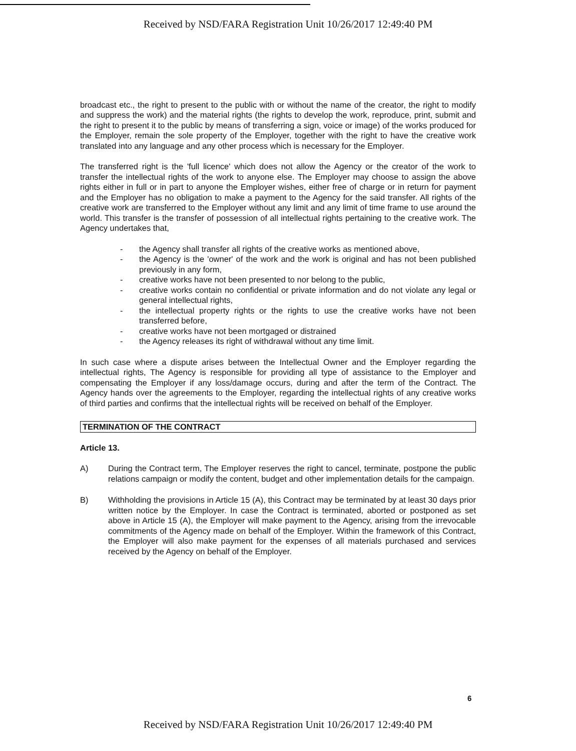Received by NSD/FARA Registration Unit 10/26/2017 12:49:40 PM
broadcast etc., the right to present to the public with or without the name of the creator, the right to modify and suppress the work) and the material rights (the rights to develop the work, reproduce, print, submit and the right to present it to the public by means of transferring a sign, voice or image) of the works produced for the Employer, remain the sole property of the Employer, together with the right to have the creative work translated into any language and any other process which is necessary for the Employer.
The transferred right is the 'full licence' which does not allow the Agency or the creator of the work to transfer the intellectual rights of the work to anyone else. The Employer may choose to assign the above rights either in full or in part to anyone the Employer wishes, either free of charge or in return for payment and the Employer has no obligation to make a payment to the Agency for the said transfer. All rights of the creative work are transferred to the Employer without any limit and any limit of time frame to use around the world. This transfer is the transfer of possession of all intellectual rights pertaining to the creative work. The Agency undertakes that,
- the Agency shall transfer all rights of the creative works as mentioned above,
- the Agency is the 'owner' of the work and the work is original and has not been published previously in any form,
- creative works have not been presented to nor belong to the public,
- creative works contain no confidential or private information and do not violate any legal or general intellectual rights,
- the intellectual property rights or the rights to use the creative works have not been transferred before,
- creative works have not been mortgaged or distrained
- the Agency releases its right of withdrawal without any time limit.
In such case where a dispute arises between the Intellectual Owner and the Employer regarding the intellectual rights, The Agency is responsible for providing all type of assistance to the Employer and compensating the Employer if any loss/damage occurs, during and after the term of the Contract. The Agency hands over the agreements to the Employer, regarding the intellectual rights of any creative works of third parties and confirms that the intellectual rights will be received on behalf of the Employer.
TERMINATION OF THE CONTRACT
Article 13.
A) During the Contract term, The Employer reserves the right to cancel, terminate, postpone the public relations campaign or modify the content, budget and other implementation details for the campaign.
B) Withholding the provisions in Article 15 (A), this Contract may be terminated by at least 30 days prior written notice by the Employer. In case the Contract is terminated, aborted or postponed as set above in Article 15 (A), the Employer will make payment to the Agency, arising from the irrevocable commitments of the Agency made on behalf of the Employer. Within the framework of this Contract, the Employer will also make payment for the expenses of all materials purchased and services received by the Agency on behalf of the Employer.
6
Received by NSD/FARA Registration Unit 10/26/2017 12:49:40 PM